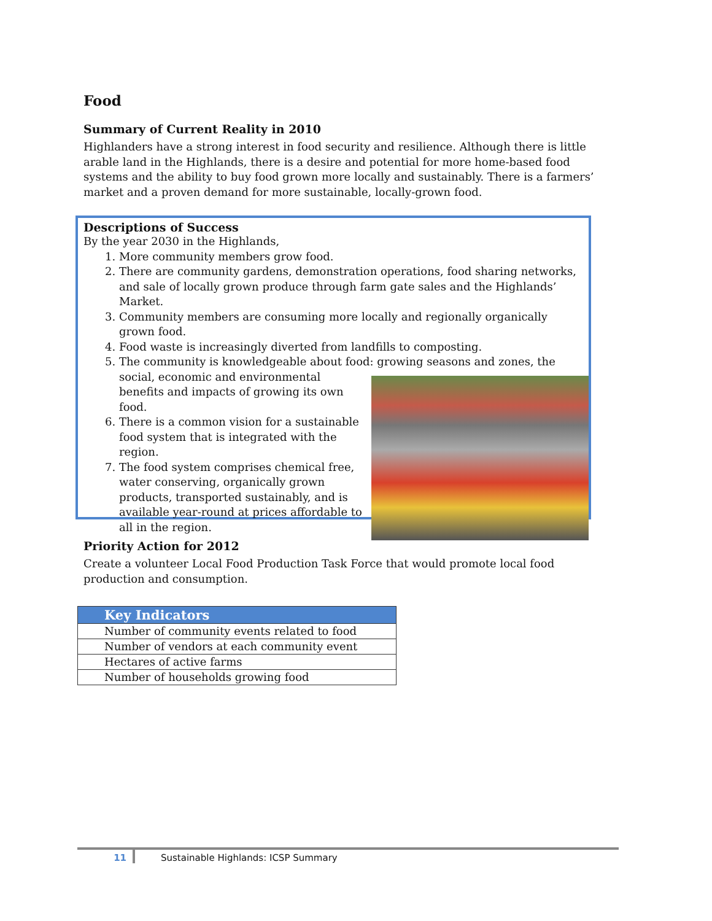Food
Summary of Current Reality in 2010
Highlanders have a strong interest in food security and resilience. Although there is little arable land in the Highlands, there is a desire and potential for more home-based food systems and the ability to buy food grown more locally and sustainably. There is a farmers’ market and a proven demand for more sustainable, locally-grown food.
Descriptions of Success
By the year 2030 in the Highlands,
1. More community members grow food.
2. There are community gardens, demonstration operations, food sharing networks, and sale of locally grown produce through farm gate sales and the Highlands’ Market.
3. Community members are consuming more locally and regionally organically grown food.
4. Food waste is increasingly diverted from landfills to composting.
5. The community is knowledgeable about food: growing seasons and zones, the social,
economic and environmental benefits and impacts of growing its own food.
6. There is a common vision for a sustainable food system that is integrated with the region.
7. The food system comprises chemical free, water conserving, organically grown products, transported sustainably, and is available year-round at prices affordable to all in the region.
Priority Action for 2012
Create a volunteer Local Food Production Task Force that would promote local food production and consumption.
| Key Indicators |
| --- |
| Number of community events related to food |
| Number of vendors at each community event |
| Hectares of active farms |
| Number of households growing food |
11 Sustainable Highlands: ICSP Summary